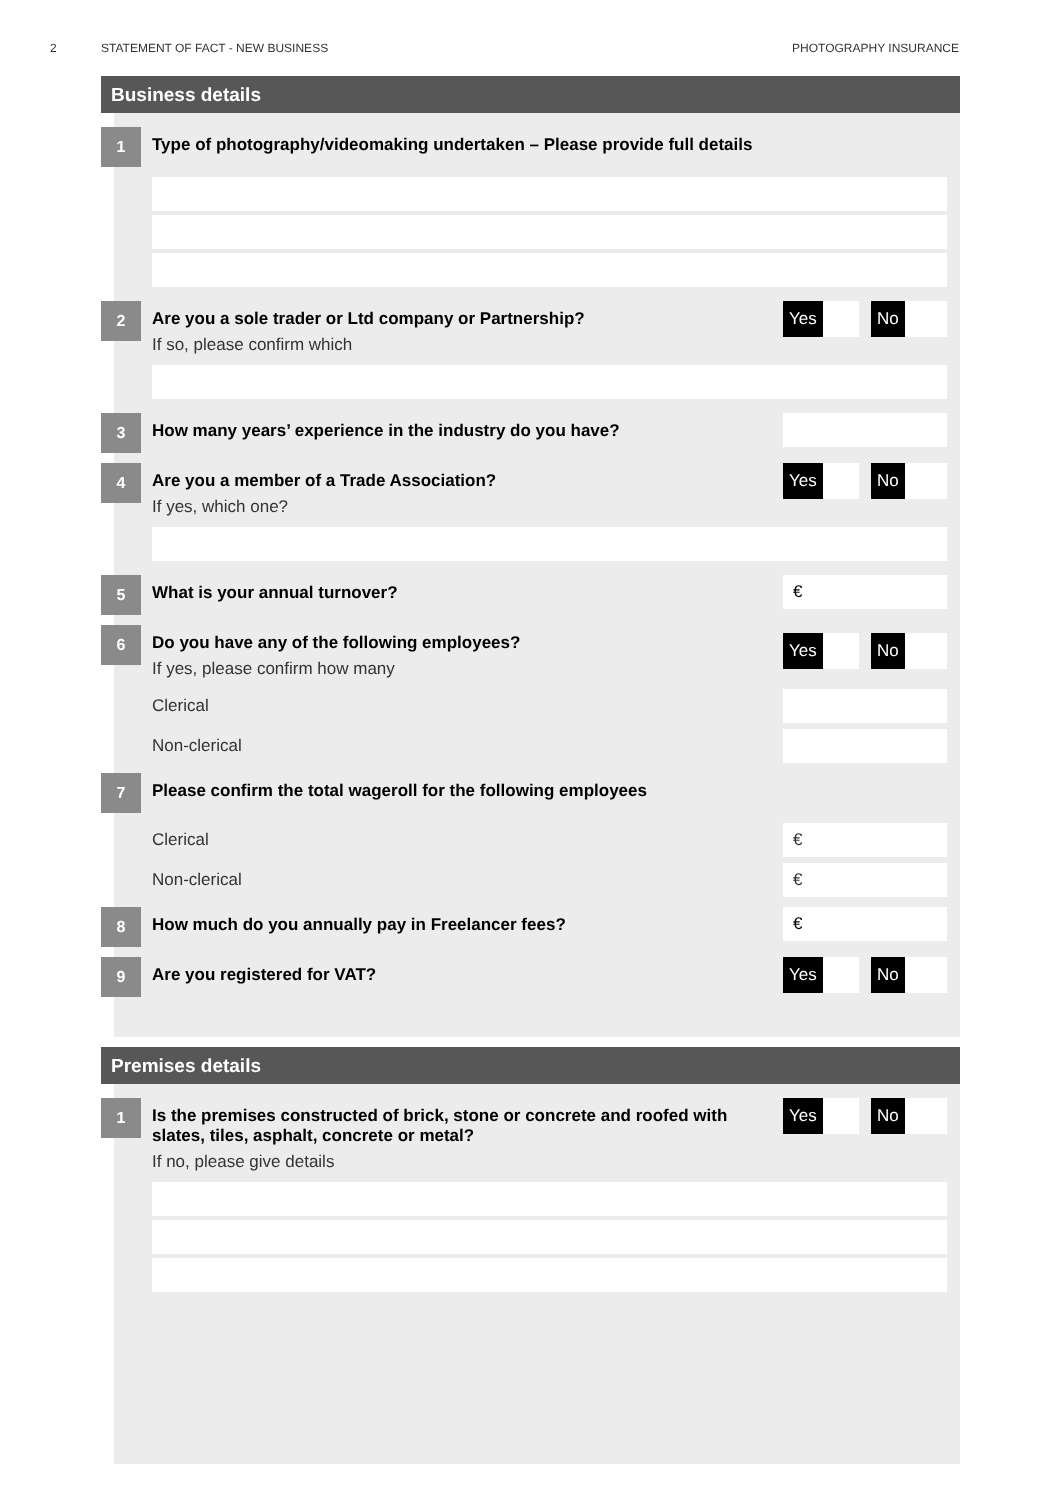2 STATEMENT OF FACT - NEW BUSINESS
PHOTOGRAPHY INSURANCE
Business details
1
Type of photography/videomaking undertaken – Please provide full details
2
Are you a sole trader or Ltd company or Partnership?
If so, please confirm which
Yes No
3
How many years’ experience in the industry do you have?
4
Are you a member of a Trade Association?
If yes, which one?
Yes No
5
What is your annual turnover?
€
6
Do you have any of the following employees?
If yes, please confirm how many
Yes No
Clerical
Non-clerical
7
Please confirm the total wageroll for the following employees
Clerical
€
Non-clerical
€
8
How much do you annually pay in Freelancer fees?
€
9
Are you registered for VAT?
Yes No
Premises details
1
Is the premises constructed of brick, stone or concrete and roofed with slates, tiles, asphalt, concrete or metal?
If no, please give details
Yes No